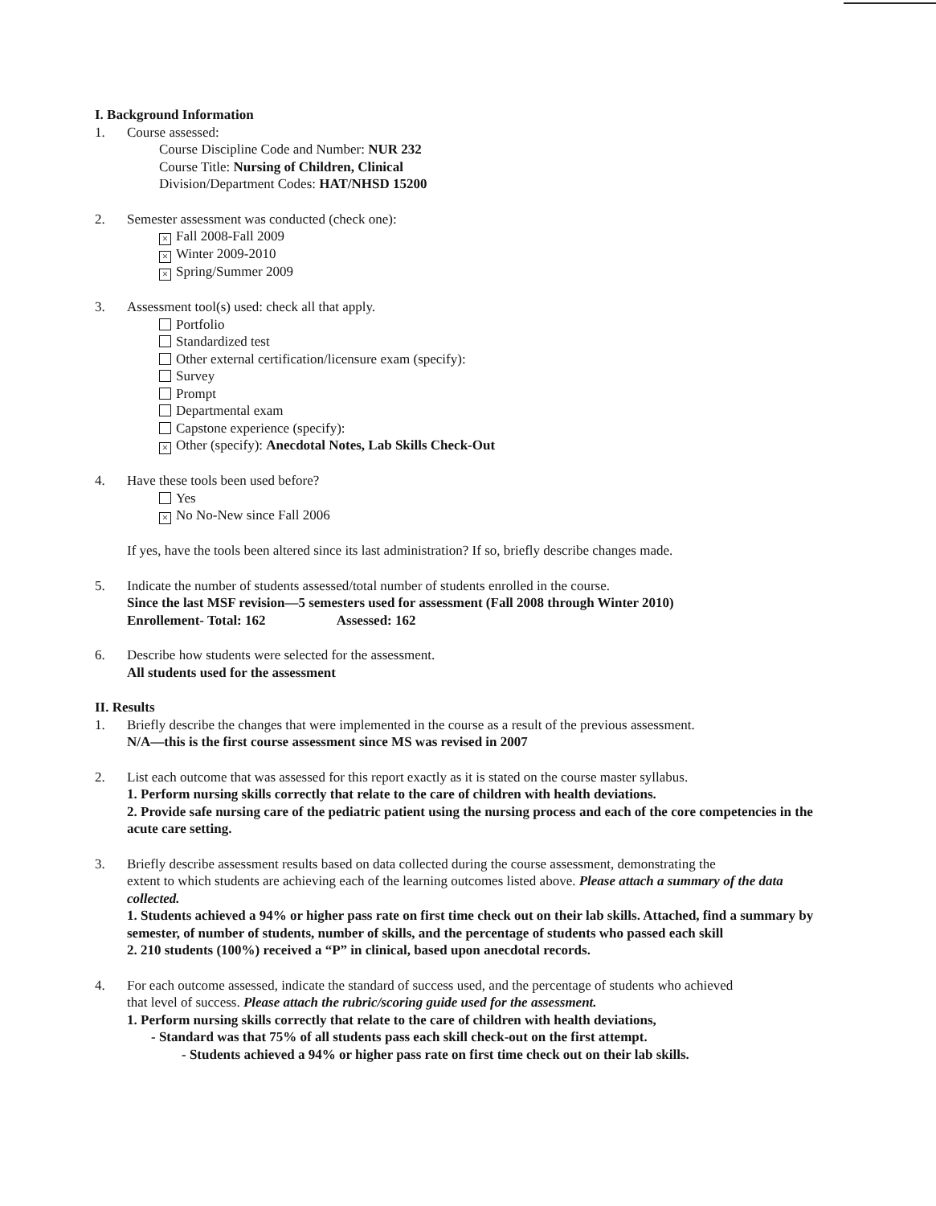I. Background Information
1. Course assessed:
Course Discipline Code and Number: NUR 232
Course Title: Nursing of Children, Clinical
Division/Department Codes: HAT/NHSD 15200
2. Semester assessment was conducted (check one):
× Fall 2008-Fall 2009
× Winter 2009-2010
× Spring/Summer 2009
3. Assessment tool(s) used: check all that apply.
Portfolio
Standardized test
Other external certification/licensure exam (specify):
Survey
Prompt
Departmental exam
Capstone experience (specify):
× Other (specify): Anecdotal Notes, Lab Skills Check-Out
4. Have these tools been used before?
Yes
× No No-New since Fall 2006
If yes, have the tools been altered since its last administration? If so, briefly describe changes made.
5. Indicate the number of students assessed/total number of students enrolled in the course.
Since the last MSF revision—5 semesters used for assessment (Fall 2008 through Winter 2010)
Enrollement- Total: 162 Assessed: 162
6. Describe how students were selected for the assessment.
All students used for the assessment
II. Results
1. Briefly describe the changes that were implemented in the course as a result of the previous assessment.
N/A—this is the first course assessment since MS was revised in 2007
2. List each outcome that was assessed for this report exactly as it is stated on the course master syllabus.
1. Perform nursing skills correctly that relate to the care of children with health deviations.
2. Provide safe nursing care of the pediatric patient using the nursing process and each of the core competencies in the acute care setting.
3. Briefly describe assessment results based on data collected during the course assessment, demonstrating the
extent to which students are achieving each of the learning outcomes listed above. Please attach a summary of the data collected.
1. Students achieved a 94% or higher pass rate on first time check out on their lab skills. Attached, find a summary by semester, of number of students, number of skills, and the percentage of students who passed each skill
2. 210 students (100%) received a “P” in clinical, based upon anecdotal records.
4. For each outcome assessed, indicate the standard of success used, and the percentage of students who achieved
that level of success. Please attach the rubric/scoring guide used for the assessment.
1. Perform nursing skills correctly that relate to the care of children with health deviations,
- Standard was that 75% of all students pass each skill check-out on the first attempt.
- Students achieved a 94% or higher pass rate on first time check out on their lab skills.